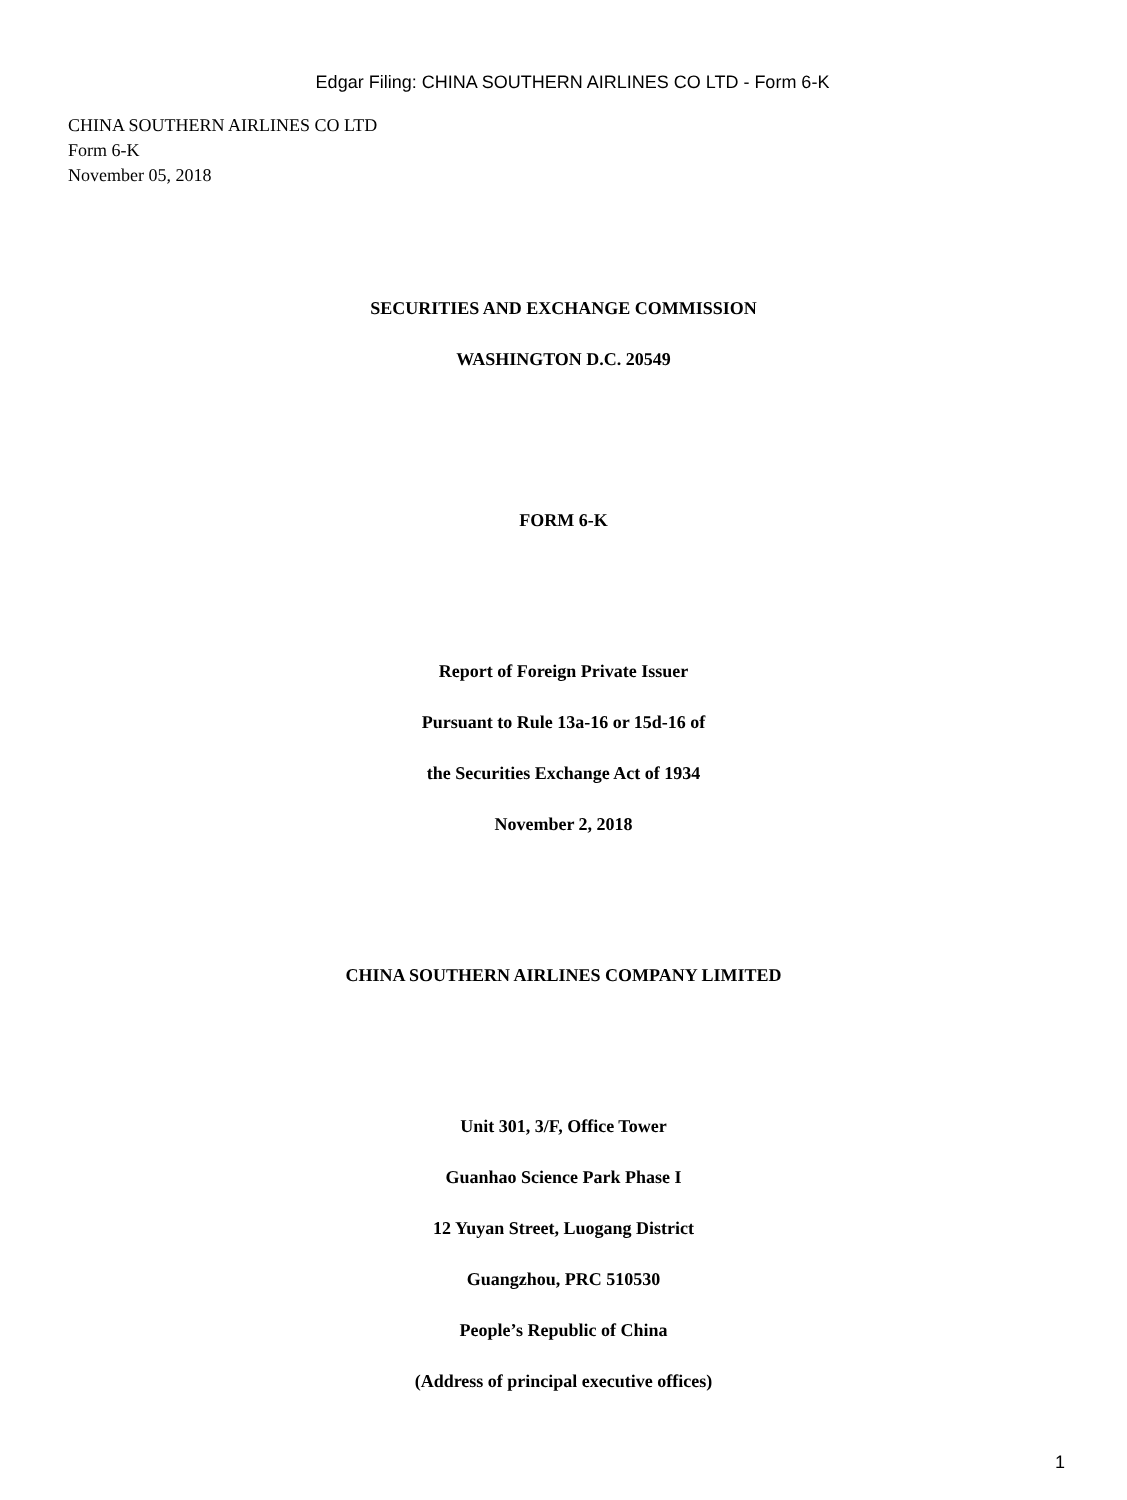Edgar Filing: CHINA SOUTHERN AIRLINES CO LTD - Form 6-K
CHINA SOUTHERN AIRLINES CO LTD
Form 6-K
November 05, 2018
SECURITIES AND EXCHANGE COMMISSION
WASHINGTON D.C. 20549
FORM 6-K
Report of Foreign Private Issuer
Pursuant to Rule 13a-16 or 15d-16 of
the Securities Exchange Act of 1934
November 2, 2018
CHINA SOUTHERN AIRLINES COMPANY LIMITED
Unit 301, 3/F, Office Tower
Guanhao Science Park Phase I
12 Yuyan Street, Luogang District
Guangzhou, PRC 510530
People’s Republic of China
(Address of principal executive offices)
1